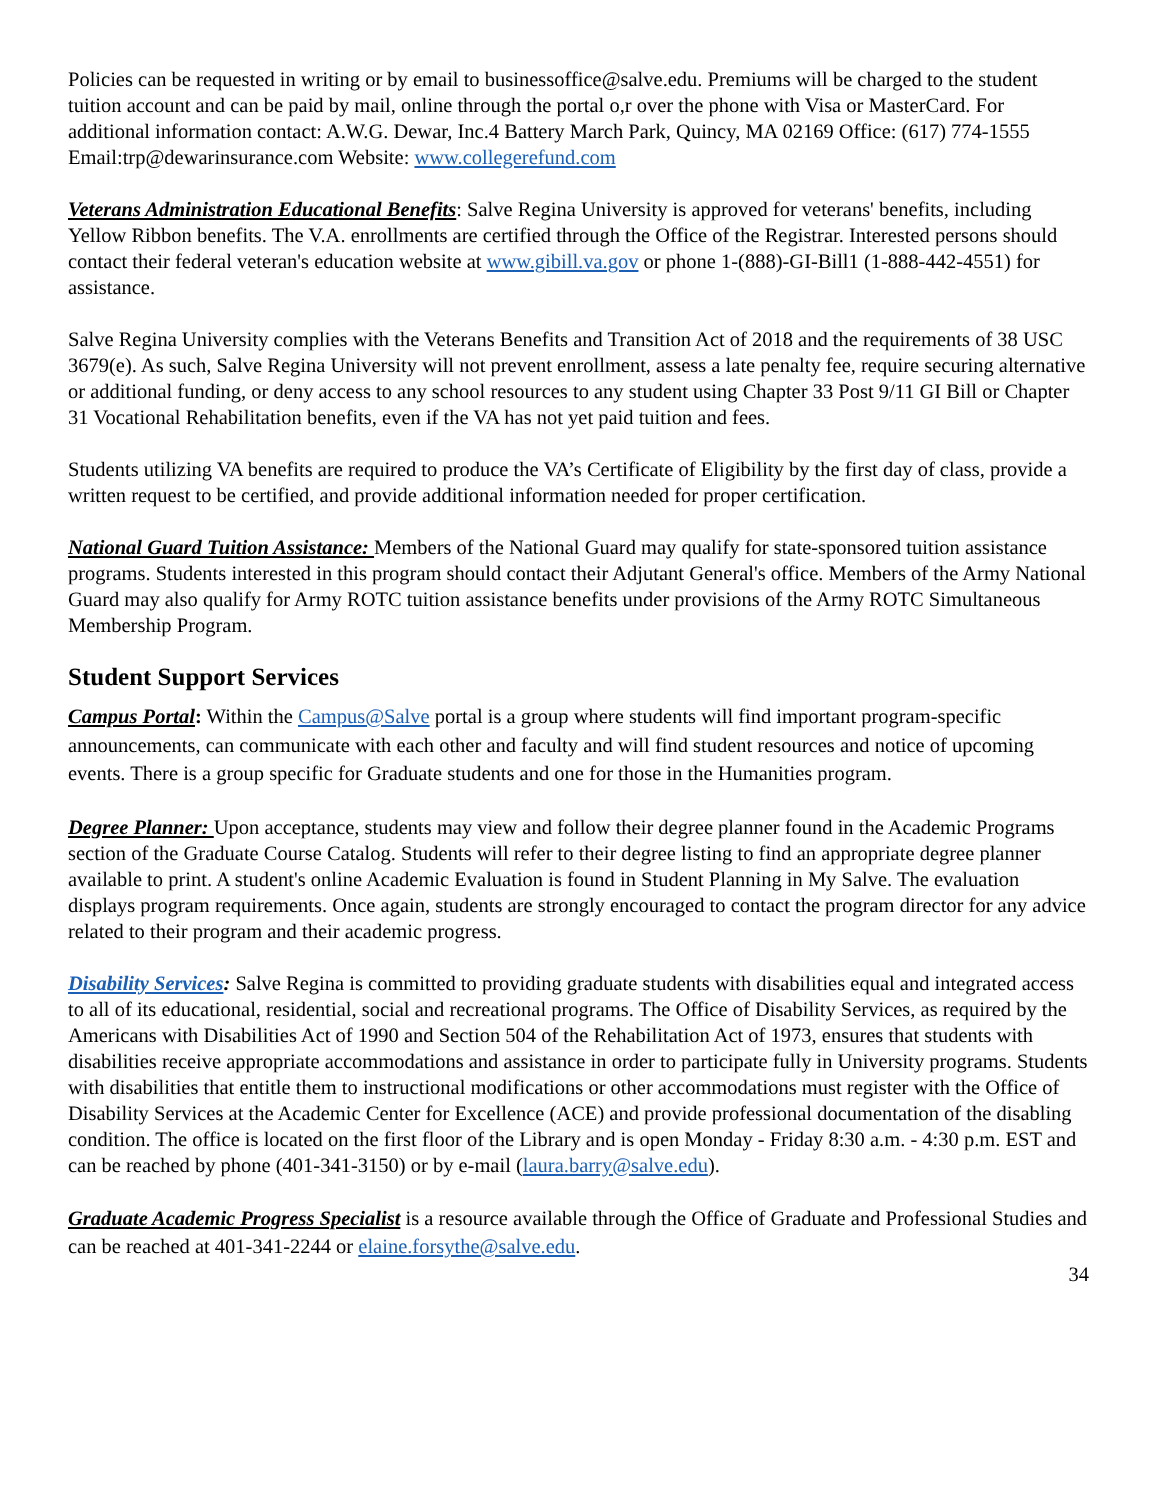Policies can be requested in writing or by email to businessoffice@salve.edu. Premiums will be charged to the student tuition account and can be paid by mail, online through the portal o,r over the phone with Visa or MasterCard. For additional information contact: A.W.G. Dewar, Inc.4 Battery March Park, Quincy, MA 02169 Office: (617) 774-1555 Email:trp@dewarinsurance.com Website: www.collegerefund.com
Veterans Administration Educational Benefits: Salve Regina University is approved for veterans' benefits, including Yellow Ribbon benefits. The V.A. enrollments are certified through the Office of the Registrar. Interested persons should contact their federal veteran's education website at www.gibill.va.gov or phone 1-(888)-GI-Bill1 (1-888-442-4551) for assistance.
Salve Regina University complies with the Veterans Benefits and Transition Act of 2018 and the requirements of 38 USC 3679(e). As such, Salve Regina University will not prevent enrollment, assess a late penalty fee, require securing alternative or additional funding, or deny access to any school resources to any student using Chapter 33 Post 9/11 GI Bill or Chapter 31 Vocational Rehabilitation benefits, even if the VA has not yet paid tuition and fees.
Students utilizing VA benefits are required to produce the VA’s Certificate of Eligibility by the first day of class, provide a written request to be certified, and provide additional information needed for proper certification.
National Guard Tuition Assistance: Members of the National Guard may qualify for state-sponsored tuition assistance programs. Students interested in this program should contact their Adjutant General's office. Members of the Army National Guard may also qualify for Army ROTC tuition assistance benefits under provisions of the Army ROTC Simultaneous Membership Program.
Student Support Services
Campus Portal: Within the Campus@Salve portal is a group where students will find important program-specific announcements, can communicate with each other and faculty and will find student resources and notice of upcoming events. There is a group specific for Graduate students and one for those in the Humanities program.
Degree Planner: Upon acceptance, students may view and follow their degree planner found in the Academic Programs section of the Graduate Course Catalog. Students will refer to their degree listing to find an appropriate degree planner available to print. A student's online Academic Evaluation is found in Student Planning in My Salve. The evaluation displays program requirements. Once again, students are strongly encouraged to contact the program director for any advice related to their program and their academic progress.
Disability Services: Salve Regina is committed to providing graduate students with disabilities equal and integrated access to all of its educational, residential, social and recreational programs. The Office of Disability Services, as required by the Americans with Disabilities Act of 1990 and Section 504 of the Rehabilitation Act of 1973, ensures that students with disabilities receive appropriate accommodations and assistance in order to participate fully in University programs. Students with disabilities that entitle them to instructional modifications or other accommodations must register with the Office of Disability Services at the Academic Center for Excellence (ACE) and provide professional documentation of the disabling condition. The office is located on the first floor of the Library and is open Monday - Friday 8:30 a.m. - 4:30 p.m. EST and can be reached by phone (401-341-3150) or by e-mail (laura.barry@salve.edu).
Graduate Academic Progress Specialist is a resource available through the Office of Graduate and Professional Studies and can be reached at 401-341-2244 or elaine.forsythe@salve.edu.
34